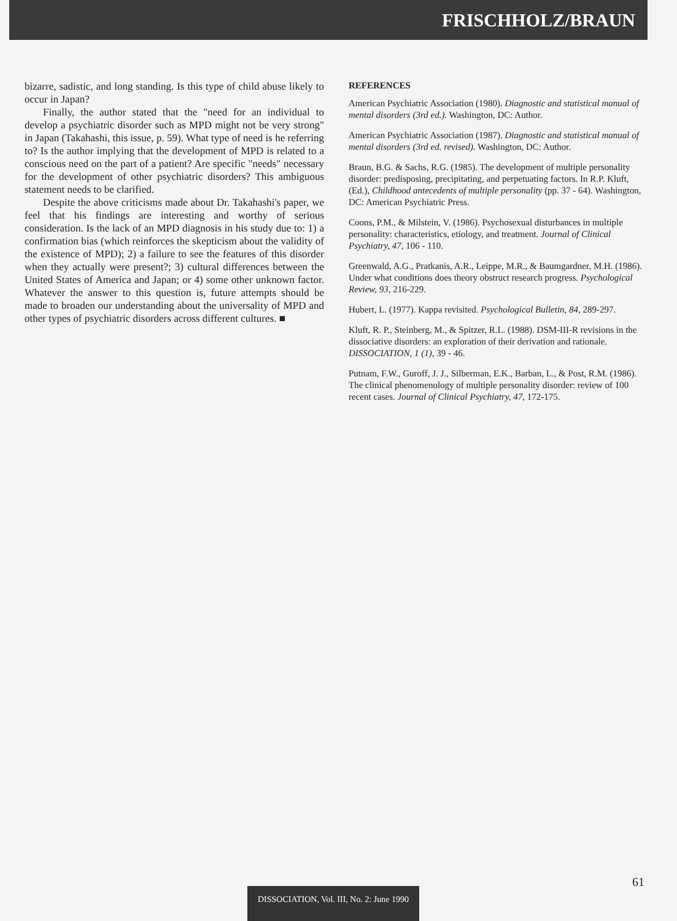FRISCHHOLZ/BRAUN
bizarre, sadistic, and long standing. Is this type of child abuse likely to occur in Japan?
Finally, the author stated that the "need for an individual to develop a psychiatric disorder such as MPD might not be very strong" in Japan (Takahashi, this issue, p. 59). What type of need is he referring to? Is the author implying that the development of MPD is related to a conscious need on the part of a patient? Are specific "needs" necessary for the development of other psychiatric disorders? This ambiguous statement needs to be clarified.
Despite the above criticisms made about Dr. Takahashi's paper, we feel that his findings are interesting and worthy of serious consideration. Is the lack of an MPD diagnosis in his study due to: 1) a confirmation bias (which reinforces the skepticism about the validity of the existence of MPD); 2) a failure to see the features of this disorder when they actually were present?; 3) cultural differences between the United States of America and Japan; or 4) some other unknown factor. Whatever the answer to this question is, future attempts should be made to broaden our understanding about the universality of MPD and other types of psychiatric disorders across different cultures. ■
REFERENCES
American Psychiatric Association (1980). Diagnostic and statistical manual of mental disorders (3rd ed.). Washington, DC: Author.
American Psychiatric Association (1987). Diagnostic and statistical manual of mental disorders (3rd ed. revised). Washington, DC: Author.
Braun, B.G. & Sachs, R.G. (1985). The development of multiple personality disorder: predisposing, precipitating, and perpetuating factors. In R.P. Kluft, (Ed.), Childhood antecedents of multiple personality (pp. 37 - 64). Washington, DC: American Psychiatric Press.
Coons, P.M., & Milstein, V. (1986). Psychosexual disturbances in multiple personality: characteristics, etiology, and treatment. Journal of Clinical Psychiatry, 47, 106 - 110.
Greenwald, A.G., Pratkanis, A.R., Leippe, M.R., & Baumgardner, M.H. (1986). Under what conditions does theory obstruct research progress. Psychological Review, 93, 216-229.
Hubert, L. (1977). Kappa revisited. Psychological Bulletin, 84, 289-297.
Kluft, R. P., Steinberg, M., & Spitzer, R.L. (1988). DSM-III-R revisions in the dissociative disorders: an exploration of their derivation and rationale. DISSOCIATION, 1 (1), 39 - 46.
Putnam, F.W., Guroff, J. J., Silberman, E.K., Barban, L., & Post, R.M. (1986). The clinical phenomenology of multiple personality disorder: review of 100 recent cases. Journal of Clinical Psychiatry, 47, 172-175.
61
DISSOCIATION, Vol. III, No. 2: June 1990